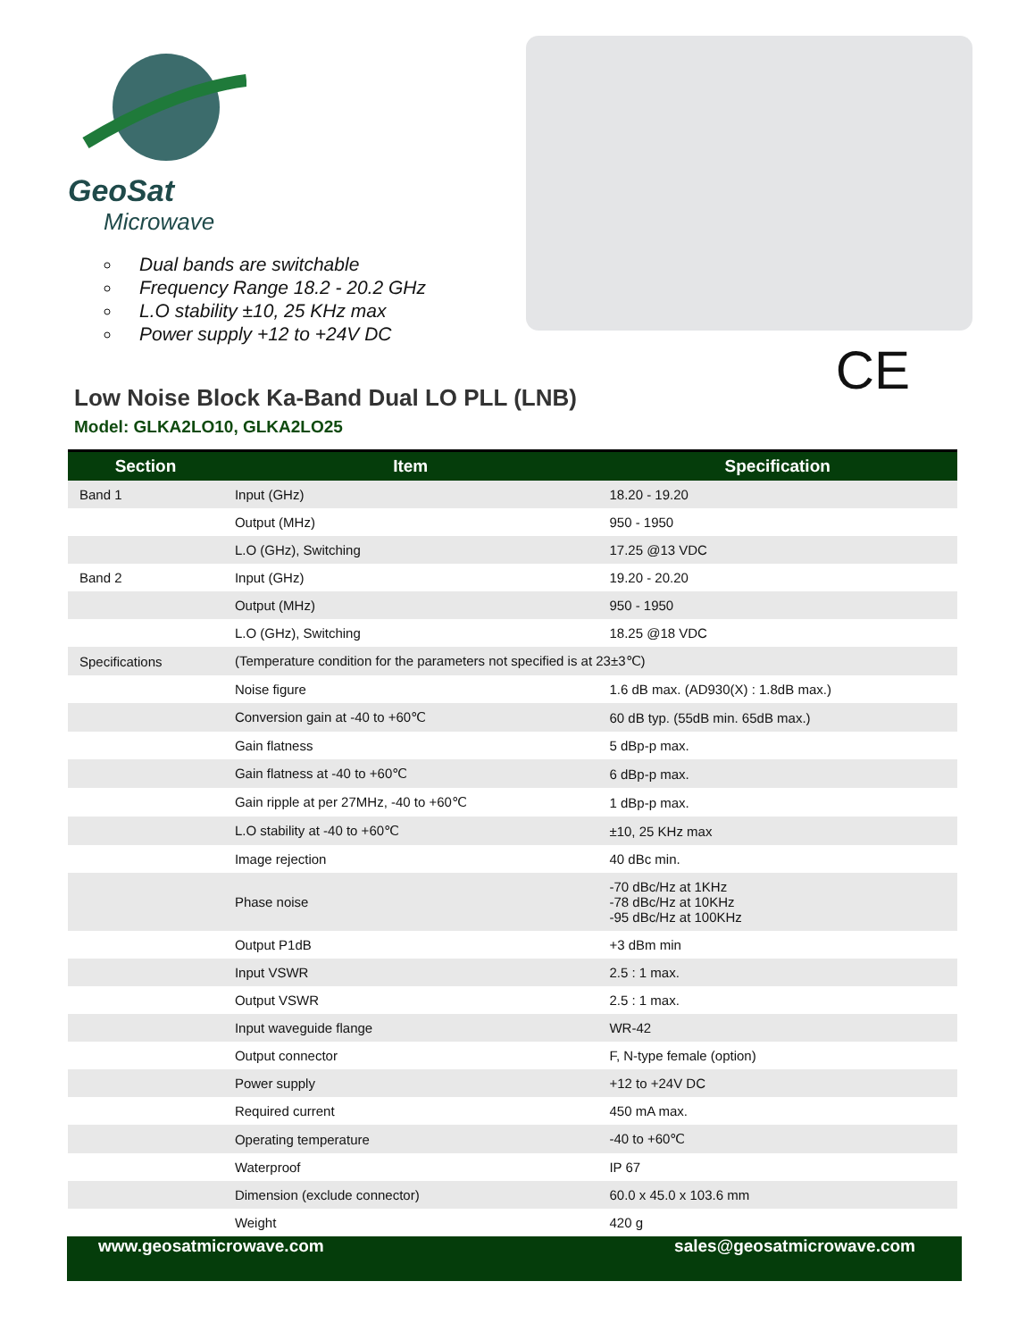GeoSat
Microwave
Dual bands are switchable
Frequency Range 18.2 - 20.2 GHz
L.O stability ±10, 25 KHz max
Power supply +12 to +24V DC
CE
Low Noise Block Ka-Band Dual LO PLL (LNB)
Model: GLKA2LO10, GLKA2LO25
| Section | Item | Specification |
| --- | --- | --- |
| Band 1 | Input (GHz) | 18.20 - 19.20 |
| | Output (MHz) | 950 - 1950 |
| | L.O (GHz), Switching | 17.25 @13 VDC |
| Band 2 | Input (GHz) | 19.20 - 20.20 |
| | Output (MHz) | 950 - 1950 |
| | L.O (GHz), Switching | 18.25 @18 VDC |
| Specifications | (Temperature condition for the parameters not specified is at 23±3℃) | |
| | Noise figure | 1.6 dB max. (AD930(X) : 1.8dB max.) |
| | Conversion gain at -40 to +60℃ | 60 dB typ. (55dB min. 65dB max.) |
| | Gain flatness | 5 dBp-p max. |
| | Gain flatness at -40 to +60℃ | 6 dBp-p max. |
| | Gain ripple at per 27MHz, -40 to +60℃ | 1 dBp-p max. |
| | L.O stability at -40 to +60℃ | ±10, 25 KHz max |
| | Image rejection | 40 dBc min. |
| | Phase noise | -70 dBc/Hz at 1KHz -78 dBc/Hz at 10KHz -95 dBc/Hz at 100KHz |
| | Output P1dB | +3 dBm min |
| | Input VSWR | 2.5 : 1 max. |
| | Output VSWR | 2.5 : 1 max. |
| | Input waveguide flange | WR-42 |
| | Output connector | F, N-type female (option) |
| | Power supply | +12 to +24V DC |
| | Required current | 450 mA max. |
| | Operating temperature | -40 to +60℃ |
| | Waterproof | IP 67 |
| | Dimension (exclude connector) | 60.0 x 45.0 x 103.6 mm |
| | Weight | 420 g |
www.geosatmicrowave.com sales@geosatmicrowave.com